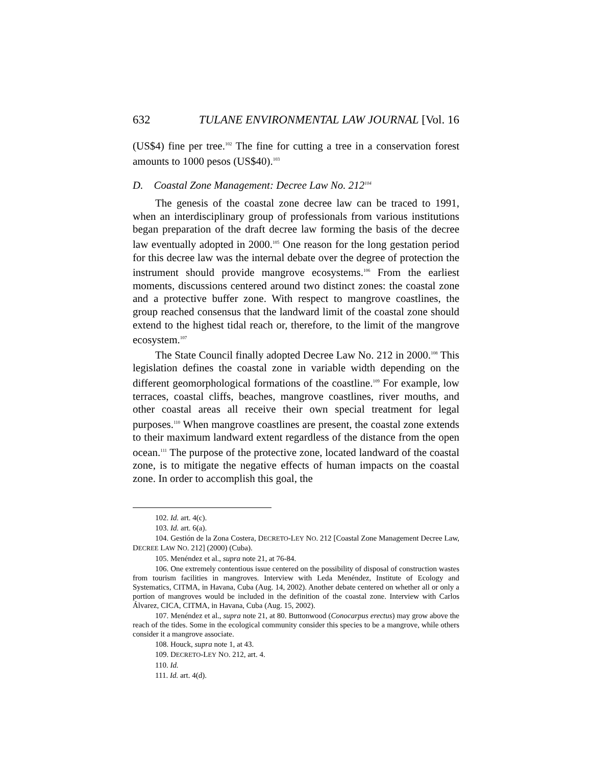632 TULANE ENVIRONMENTAL LAW JOURNAL [Vol. 16
(US$4) fine per tree.<sup>102</sup> The fine for cutting a tree in a conservation forest amounts to 1000 pesos (US$40).<sup>103</sup>
D. Coastal Zone Management: Decree Law No. 212<sup>104</sup>
The genesis of the coastal zone decree law can be traced to 1991, when an interdisciplinary group of professionals from various institutions began preparation of the draft decree law forming the basis of the decree law eventually adopted in 2000.<sup>105</sup> One reason for the long gestation period for this decree law was the internal debate over the degree of protection the instrument should provide mangrove ecosystems.<sup>106</sup> From the earliest moments, discussions centered around two distinct zones: the coastal zone and a protective buffer zone. With respect to mangrove coastlines, the group reached consensus that the landward limit of the coastal zone should extend to the highest tidal reach or, therefore, to the limit of the mangrove ecosystem.<sup>107</sup>
The State Council finally adopted Decree Law No. 212 in 2000.<sup>108</sup> This legislation defines the coastal zone in variable width depending on the different geomorphological formations of the coastline.<sup>109</sup> For example, low terraces, coastal cliffs, beaches, mangrove coastlines, river mouths, and other coastal areas all receive their own special treatment for legal purposes.<sup>110</sup> When mangrove coastlines are present, the coastal zone extends to their maximum landward extent regardless of the distance from the open ocean.<sup>111</sup> The purpose of the protective zone, located landward of the coastal zone, is to mitigate the negative effects of human impacts on the coastal zone. In order to accomplish this goal, the
102. Id. art. 4(c).
103. Id. art. 6(a).
104. Gestión de la Zona Costera, DECRETO-LEY NO. 212 [Coastal Zone Management Decree Law, DECREE LAW NO. 212] (2000) (Cuba).
105. Menéndez et al., supra note 21, at 76-84.
106. One extremely contentious issue centered on the possibility of disposal of construction wastes from tourism facilities in mangroves. Interview with Leda Menéndez, Institute of Ecology and Systematics, CITMA, in Havana, Cuba (Aug. 14, 2002). Another debate centered on whether all or only a portion of mangroves would be included in the definition of the coastal zone. Interview with Carlos Álvarez, CICA, CITMA, in Havana, Cuba (Aug. 15, 2002).
107. Menéndez et al., supra note 21, at 80. Buttonwood (Conocarpus erectus) may grow above the reach of the tides. Some in the ecological community consider this species to be a mangrove, while others consider it a mangrove associate.
108. Houck, supra note 1, at 43.
109. DECRETO-LEY NO. 212, art. 4.
110. Id.
111. Id. art. 4(d).